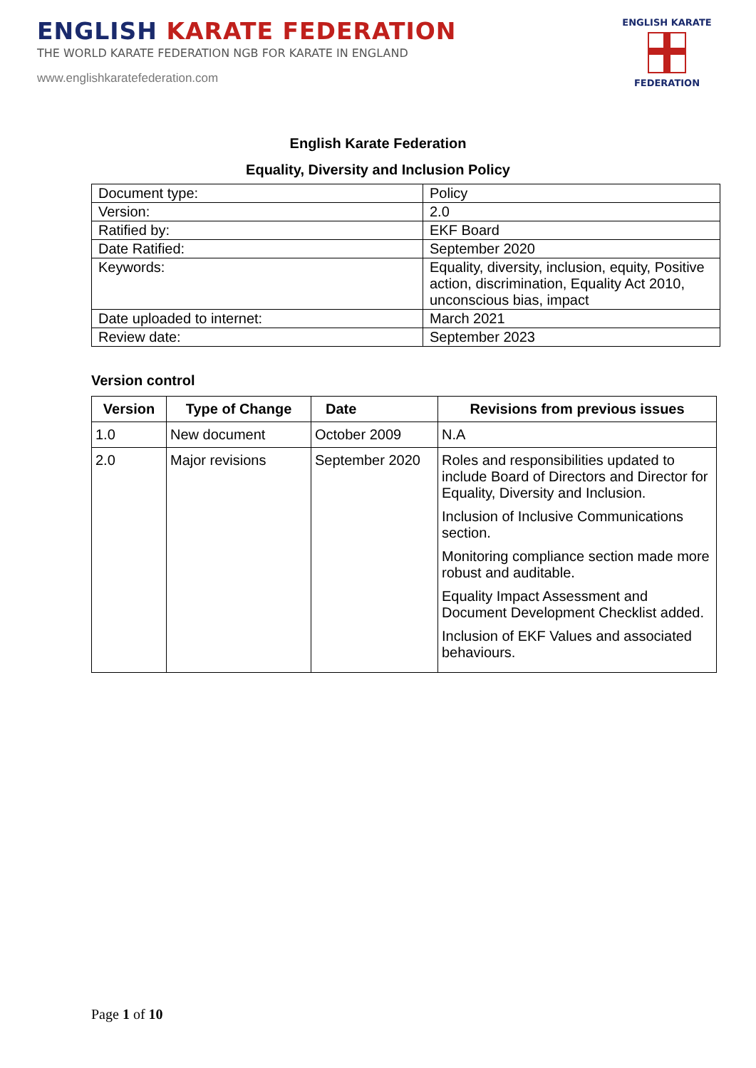ENGLISH KARATE FEDERATION
THE WORLD KARATE FEDERATION NGB FOR KARATE IN ENGLAND
www.englishkaratefederation.com
ENGLISH KARATE
FEDERATION
English Karate Federation
Equality, Diversity and Inclusion Policy
| Document type: | Policy |
| Version: | 2.0 |
| Ratified by: | EKF Board |
| Date Ratified: | September 2020 |
| Keywords: | Equality, diversity, inclusion, equity, Positive action, discrimination, Equality Act 2010, unconscious bias, impact |
| Date uploaded to internet: | March 2021 |
| Review date: | September 2023 |
Version control
| Version | Type of Change | Date | Revisions from previous issues |
| --- | --- | --- | --- |
| 1.0 | New document | October 2009 | N.A |
| 2.0 | Major revisions | September 2020 | Roles and responsibilities updated to include Board of Directors and Director for Equality, Diversity and Inclusion. Inclusion of Inclusive Communications section. Monitoring compliance section made more robust and auditable. Equality Impact Assessment and Document Development Checklist added. Inclusion of EKF Values and associated behaviours. |
Page 1 of 10